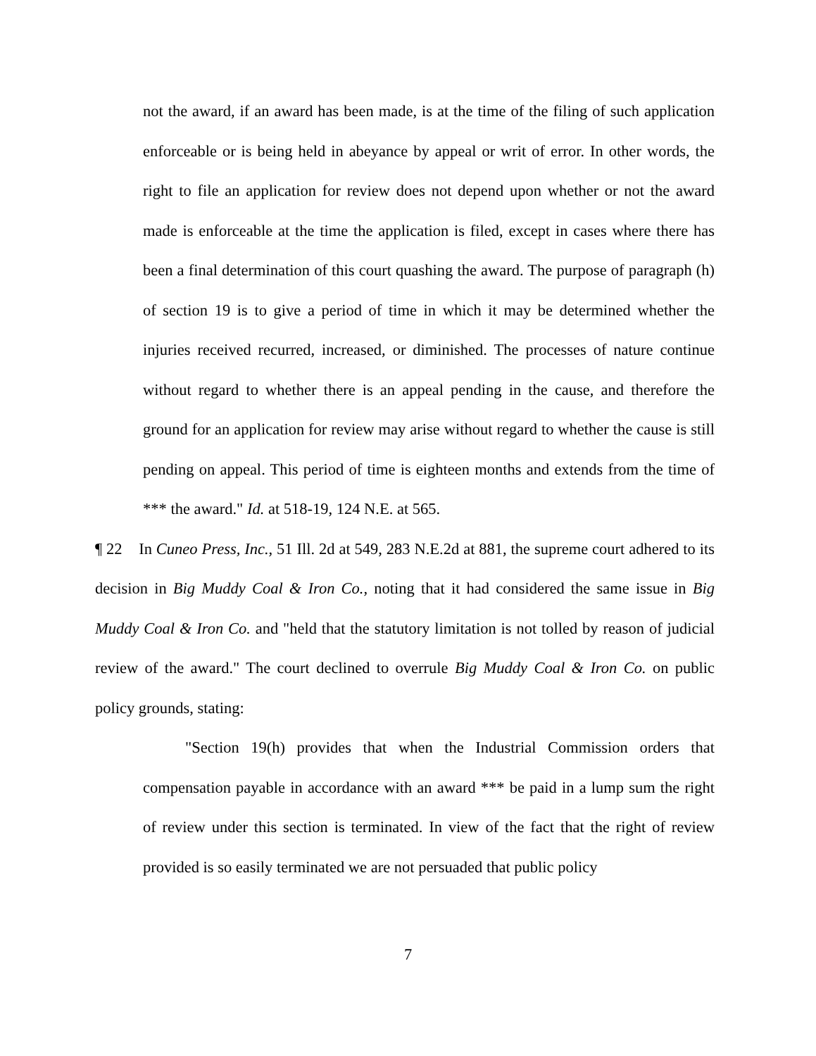not the award, if an award has been made, is at the time of the filing of such application enforceable or is being held in abeyance by appeal or writ of error. In other words, the right to file an application for review does not depend upon whether or not the award made is enforceable at the time the application is filed, except in cases where there has been a final determination of this court quashing the award. The purpose of paragraph (h) of section 19 is to give a period of time in which it may be determined whether the injuries received recurred, increased, or diminished. The processes of nature continue without regard to whether there is an appeal pending in the cause, and therefore the ground for an application for review may arise without regard to whether the cause is still pending on appeal. This period of time is eighteen months and extends from the time of *** the award." Id. at 518-19, 124 N.E. at 565.
¶ 22 In Cuneo Press, Inc., 51 Ill. 2d at 549, 283 N.E.2d at 881, the supreme court adhered to its decision in Big Muddy Coal & Iron Co., noting that it had considered the same issue in Big Muddy Coal & Iron Co. and "held that the statutory limitation is not tolled by reason of judicial review of the award." The court declined to overrule Big Muddy Coal & Iron Co. on public policy grounds, stating:
"Section 19(h) provides that when the Industrial Commission orders that compensation payable in accordance with an award *** be paid in a lump sum the right of review under this section is terminated. In view of the fact that the right of review provided is so easily terminated we are not persuaded that public policy
7